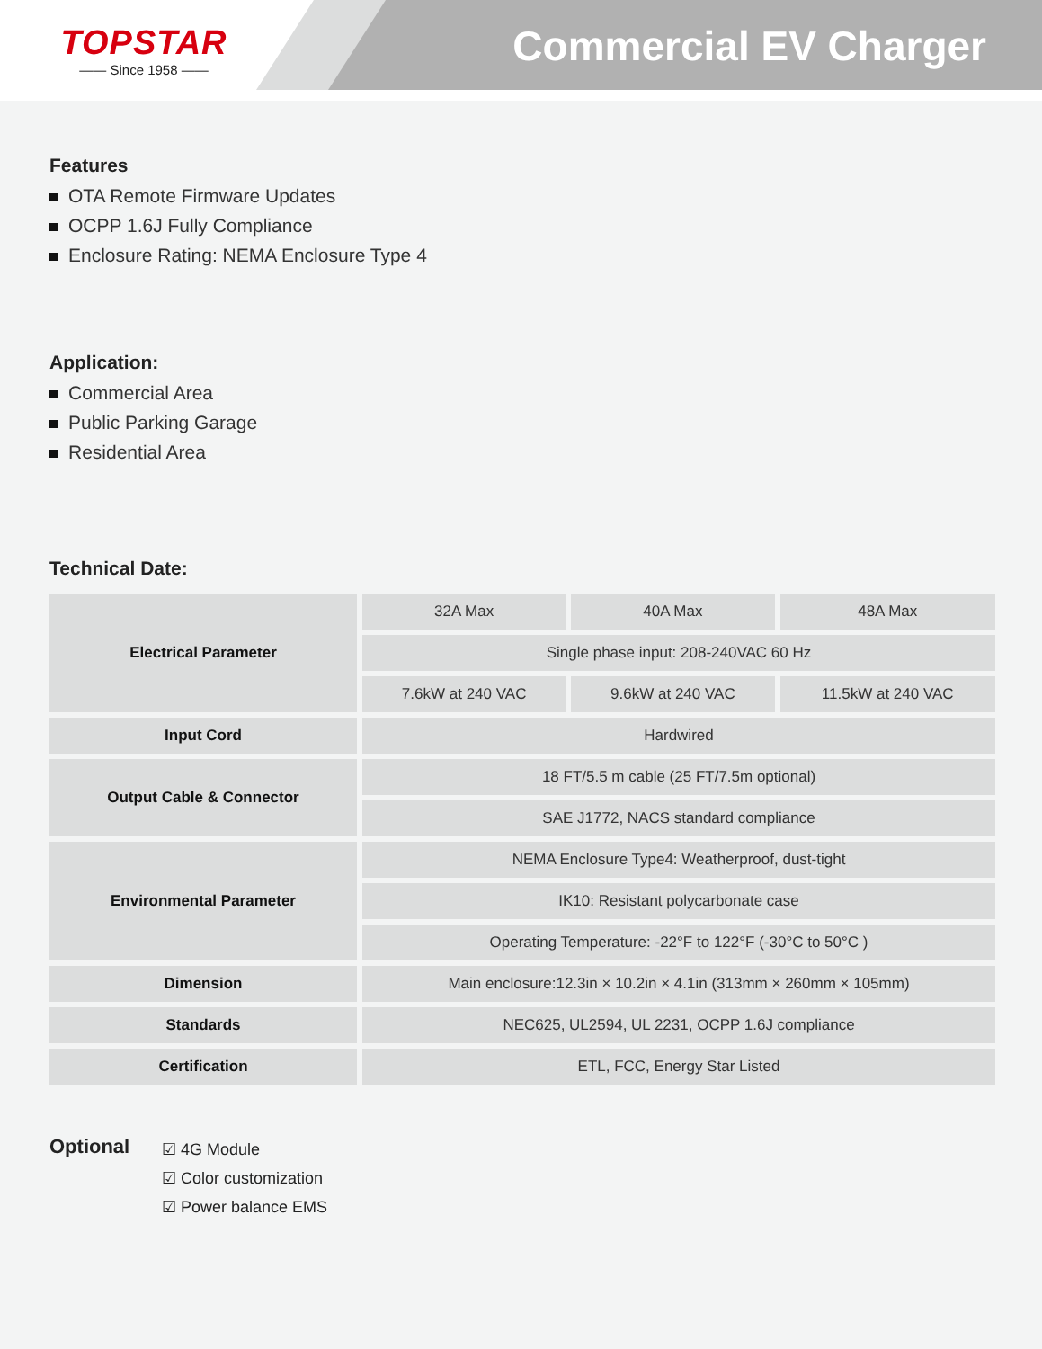TOPSTAR
—— Since 1958 ——
Commercial EV Charger
Features
OTA Remote Firmware Updates
OCPP 1.6J Fully Compliance
Enclosure Rating: NEMA Enclosure Type 4
Application:
Commercial Area
Public Parking Garage
Residential Area
Technical Date:
| Electrical Parameter | 32A Max | 40A Max | 48A Max |
| | Single phase input: 208-240VAC 60 Hz | | |
| | 7.6kW at 240 VAC | 9.6kW at 240 VAC | 11.5kW at 240 VAC |
| Input Cord | Hardwired | | |
| Output Cable & Connector | 18 FT/5.5 m cable (25 FT/7.5m optional) | | |
| | SAE J1772, NACS standard compliance | | |
| Environmental Parameter | NEMA Enclosure Type4: Weatherproof, dust-tight | | |
| | IK10: Resistant polycarbonate case | | |
| | Operating Temperature: -22°F to 122°F (-30°C to 50°C ) | | |
| Dimension | Main enclosure:12.3in × 10.2in × 4.1in (313mm × 260mm × 105mm) | | |
| Standards | NEC625, UL2594, UL 2231, OCPP 1.6J compliance | | |
| Certification | ETL, FCC, Energy Star Listed | | |
Optional
☑ 4G Module
☑ Color customization
☑ Power balance EMS